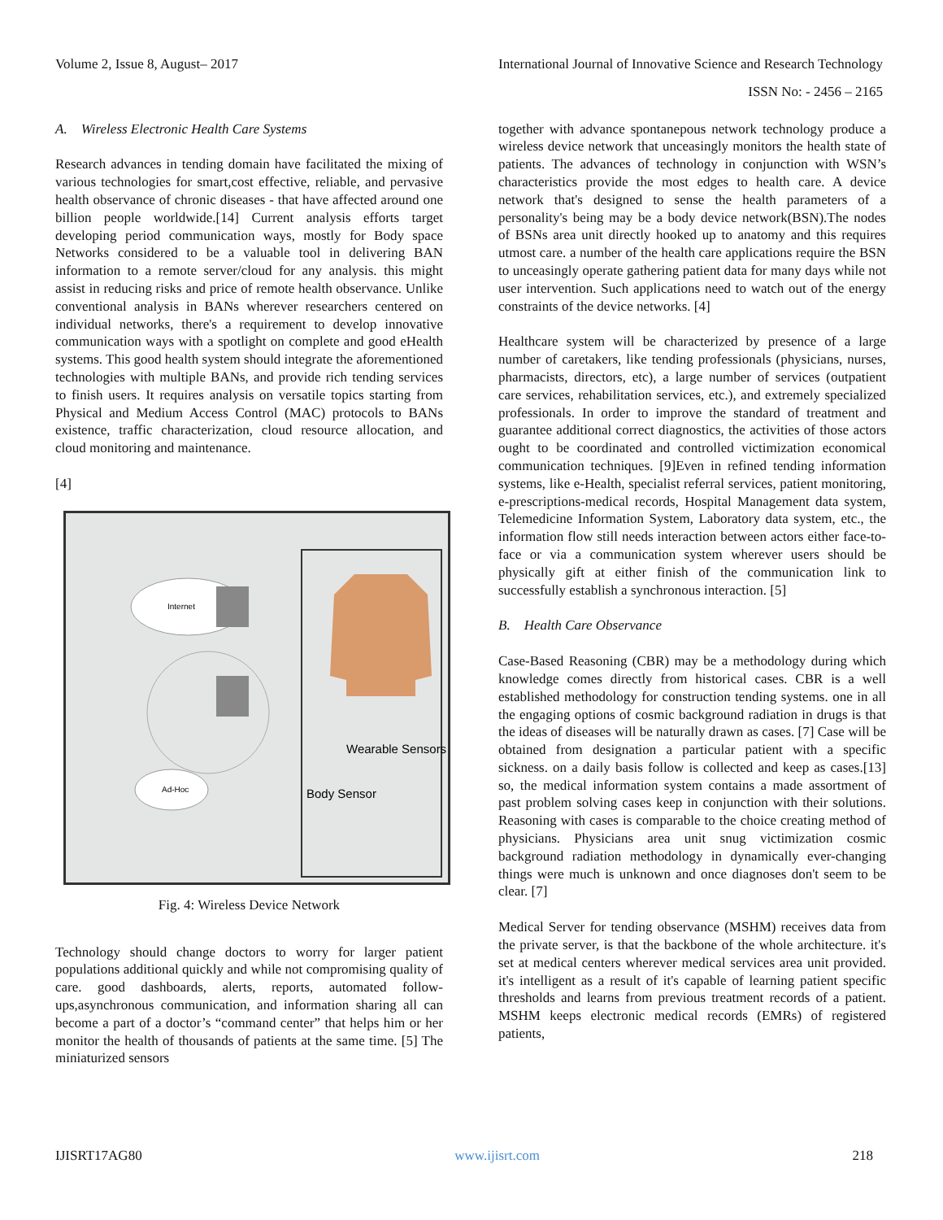Volume 2, Issue 8, August– 2017 International Journal of Innovative Science and Research Technology
ISSN No: - 2456 – 2165
A. Wireless Electronic Health Care Systems
Research advances in tending domain have facilitated the mixing of various technologies for smart,cost effective, reliable, and pervasive health observance of chronic diseases - that have affected around one billion people worldwide.[14] Current analysis efforts target developing period communication ways, mostly for Body space Networks considered to be a valuable tool in delivering BAN information to a remote server/cloud for any analysis. this might assist in reducing risks and price of remote health observance. Unlike conventional analysis in BANs wherever researchers centered on individual networks, there's a requirement to develop innovative communication ways with a spotlight on complete and good eHealth systems. This good health system should integrate the aforementioned technologies with multiple BANs, and provide rich tending services to finish users. It requires analysis on versatile topics starting from Physical and Medium Access Control (MAC) protocols to BANs existence, traffic characterization, cloud resource allocation, and cloud monitoring and maintenance.
[4]
Internet
Ad-Hoc
Wearable Sensors
Body Sensor
Fig. 4: Wireless Device Network
Technology should change doctors to worry for larger patient populations additional quickly and while not compromising quality of care. good dashboards, alerts, reports, automated follow-ups,asynchronous communication, and information sharing all can become a part of a doctor’s “command center” that helps him or her monitor the health of thousands of patients at the same time. [5] The miniaturized sensors
together with advance spontanepous network technology produce a wireless device network that unceasingly monitors the health state of patients. The advances of technology in conjunction with WSN’s characteristics provide the most edges to health care. A device network that's designed to sense the health parameters of a personality's being may be a body device network(BSN).The nodes of BSNs area unit directly hooked up to anatomy and this requires utmost care. a number of the health care applications require the BSN to unceasingly operate gathering patient data for many days while not user intervention. Such applications need to watch out of the energy constraints of the device networks. [4]
Healthcare system will be characterized by presence of a large number of caretakers, like tending professionals (physicians, nurses, pharmacists, directors, etc), a large number of services (outpatient care services, rehabilitation services, etc.), and extremely specialized professionals. In order to improve the standard of treatment and guarantee additional correct diagnostics, the activities of those actors ought to be coordinated and controlled victimization economical communication techniques. [9]Even in refined tending information systems, like e-Health, specialist referral services, patient monitoring, e-prescriptions-medical records, Hospital Management data system, Telemedicine Information System, Laboratory data system, etc., the information flow still needs interaction between actors either face-to-face or via a communication system wherever users should be physically gift at either finish of the communication link to successfully establish a synchronous interaction. [5]
B. Health Care Observance
Case-Based Reasoning (CBR) may be a methodology during which knowledge comes directly from historical cases. CBR is a well established methodology for construction tending systems. one in all the engaging options of cosmic background radiation in drugs is that the ideas of diseases will be naturally drawn as cases. [7] Case will be obtained from designation a particular patient with a specific sickness. on a daily basis follow is collected and keep as cases.[13] so, the medical information system contains a made assortment of past problem solving cases keep in conjunction with their solutions. Reasoning with cases is comparable to the choice creating method of physicians. Physicians area unit snug victimization cosmic background radiation methodology in dynamically ever-changing things were much is unknown and once diagnoses don't seem to be clear. [7]
Medical Server for tending observance (MSHM) receives data from the private server, is that the backbone of the whole architecture. it's set at medical centers wherever medical services area unit provided. it's intelligent as a result of it's capable of learning patient specific thresholds and learns from previous treatment records of a patient. MSHM keeps electronic medical records (EMRs) of registered patients,
IJISRT17AG80 www.ijisrt.com 218